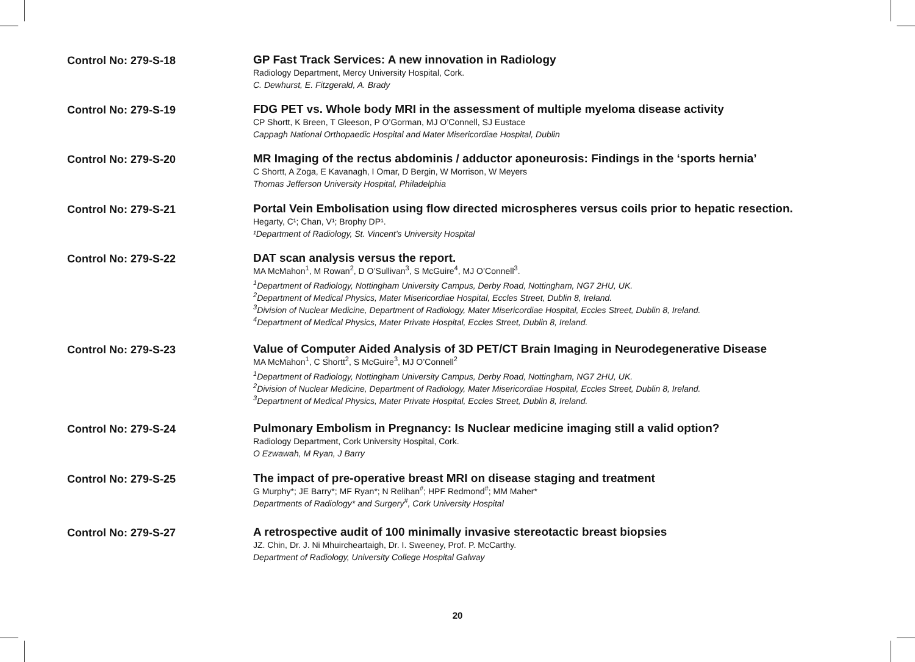Control No: 279-S-18
GP Fast Track Services: A new innovation in Radiology
Radiology Department, Mercy University Hospital, Cork.
C. Dewhurst, E. Fitzgerald, A. Brady
Control No: 279-S-19
FDG PET vs. Whole body MRI in the assessment of multiple myeloma disease activity
CP Shortt, K Breen, T Gleeson, P O’Gorman, MJ O’Connell, SJ Eustace
Cappagh National Orthopaedic Hospital and Mater Misericordiae Hospital, Dublin
Control No: 279-S-20
MR Imaging of the rectus abdominis / adductor aponeurosis: Findings in the ‘sports hernia’
C Shortt, A Zoga, E Kavanagh, I Omar, D Bergin, W Morrison, W Meyers
Thomas Jefferson University Hospital, Philadelphia
Control No: 279-S-21
Portal Vein Embolisation using flow directed microspheres versus coils prior to hepatic resection.
Hegarty, C¹; Chan, V¹; Brophy DP¹.
¹Department of Radiology, St. Vincent’s University Hospital
Control No: 279-S-22
DAT scan analysis versus the report.
MA McMahon<sup>1</sup>, M Rowan<sup>2</sup>, D O’Sullivan<sup>3</sup>, S McGuire<sup>4</sup>, MJ O’Connell<sup>3</sup>.
<sup>1</sup>Department of Radiology, Nottingham University Campus, Derby Road, Nottingham, NG7 2HU, UK.
<sup>2</sup>Department of Medical Physics, Mater Misericordiae Hospital, Eccles Street, Dublin 8, Ireland.
<sup>3</sup>Division of Nuclear Medicine, Department of Radiology, Mater Misericordiae Hospital, Eccles Street, Dublin 8, Ireland.
<sup>4</sup>Department of Medical Physics, Mater Private Hospital, Eccles Street, Dublin 8, Ireland.
Control No: 279-S-23
Value of Computer Aided Analysis of 3D PET/CT Brain Imaging in Neurodegenerative Disease
MA McMahon<sup>1</sup>, C Shortt<sup>2</sup>, S McGuire<sup>3</sup>, MJ O’Connell<sup>2</sup>
<sup>1</sup>Department of Radiology, Nottingham University Campus, Derby Road, Nottingham, NG7 2HU, UK.
<sup>2</sup>Division of Nuclear Medicine, Department of Radiology, Mater Misericordiae Hospital, Eccles Street, Dublin 8, Ireland.
<sup>3</sup>Department of Medical Physics, Mater Private Hospital, Eccles Street, Dublin 8, Ireland.
Control No: 279-S-24
Pulmonary Embolism in Pregnancy: Is Nuclear medicine imaging still a valid option?
Radiology Department, Cork University Hospital, Cork.
O Ezwawah, M Ryan, J Barry
Control No: 279-S-25
The impact of pre-operative breast MRI on disease staging and treatment
G Murphy*; JE Barry*; MF Ryan*; N Relihan<sup>#</sup>; HPF Redmond<sup>#</sup>; MM Maher*
Departments of Radiology* and Surgery<sup>#</sup>, Cork University Hospital
Control No: 279-S-27
A retrospective audit of 100 minimally invasive stereotactic breast biopsies
JZ. Chin, Dr. J. Ni Mhuircheartaigh, Dr. I. Sweeney, Prof. P. McCarthy.
Department of Radiology, University College Hospital Galway
20